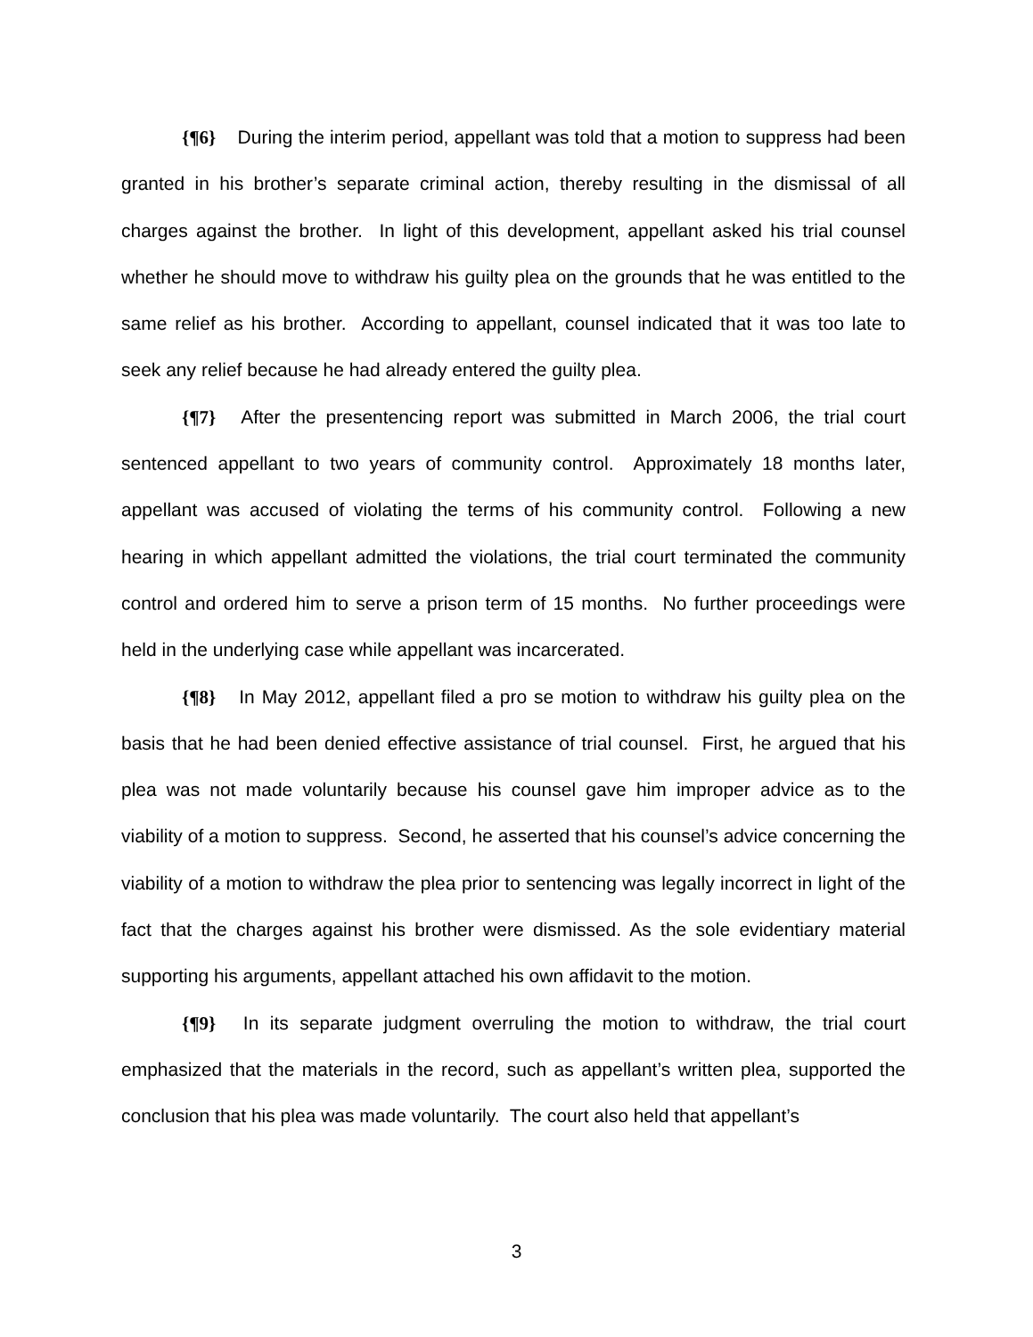{¶6} During the interim period, appellant was told that a motion to suppress had been granted in his brother’s separate criminal action, thereby resulting in the dismissal of all charges against the brother. In light of this development, appellant asked his trial counsel whether he should move to withdraw his guilty plea on the grounds that he was entitled to the same relief as his brother. According to appellant, counsel indicated that it was too late to seek any relief because he had already entered the guilty plea.
{¶7} After the presentencing report was submitted in March 2006, the trial court sentenced appellant to two years of community control. Approximately 18 months later, appellant was accused of violating the terms of his community control. Following a new hearing in which appellant admitted the violations, the trial court terminated the community control and ordered him to serve a prison term of 15 months. No further proceedings were held in the underlying case while appellant was incarcerated.
{¶8} In May 2012, appellant filed a pro se motion to withdraw his guilty plea on the basis that he had been denied effective assistance of trial counsel. First, he argued that his plea was not made voluntarily because his counsel gave him improper advice as to the viability of a motion to suppress. Second, he asserted that his counsel’s advice concerning the viability of a motion to withdraw the plea prior to sentencing was legally incorrect in light of the fact that the charges against his brother were dismissed. As the sole evidentiary material supporting his arguments, appellant attached his own affidavit to the motion.
{¶9} In its separate judgment overruling the motion to withdraw, the trial court emphasized that the materials in the record, such as appellant’s written plea, supported the conclusion that his plea was made voluntarily. The court also held that appellant’s
3